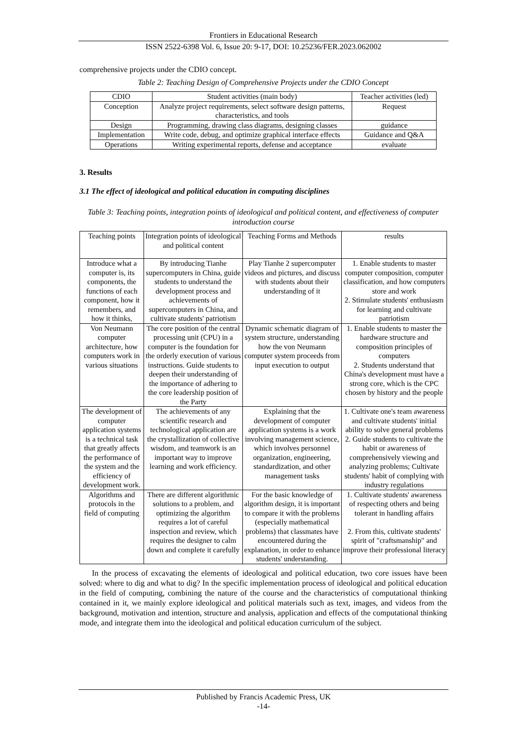Frontiers in Educational Research
ISSN 2522-6398 Vol. 6, Issue 20: 9-17, DOI: 10.25236/FER.2023.062002
comprehensive projects under the CDIO concept.
Table 2: Teaching Design of Comprehensive Projects under the CDIO Concept
| CDIO | Student activities (main body) | Teacher activities (led) |
| Conception | Analyze project requirements, select software design patterns, characteristics, and tools | Request |
| Design | Programming, drawing class diagrams, designing classes | guidance |
| Implementation | Write code, debug, and optimize graphical interface effects | Guidance and Q&A |
| Operations | Writing experimental reports, defense and acceptance | evaluate |
3. Results
3.1 The effect of ideological and political education in computing disciplines
Table 3: Teaching points, integration points of ideological and political content, and effectiveness of computer introduction course
| Teaching points | Integration points of ideological and political content | Teaching Forms and Methods | results |
| Introduce what a computer is, its components, the functions of each component, how it remembers, and how it thinks, | By introducing Tianhe supercomputers in China, guide students to understand the development process and achievements of supercomputers in China, and cultivate students' patriotism | Play Tianhe 2 supercomputer videos and pictures, and discuss with students about their understanding of it | 1. Enable students to master computer composition, computer classification, and how computers store and work 2. Stimulate students' enthusiasm for learning and cultivate patriotism |
| Von Neumann computer architecture, how computers work in various situations | The core position of the central processing unit (CPU) in a computer is the foundation for the orderly execution of various instructions. Guide students to deepen their understanding of the importance of adhering to the core leadership position of the Party | Dynamic schematic diagram of system structure, understanding how the von Neumann computer system proceeds from input execution to output | 1. Enable students to master the hardware structure and composition principles of computers 2. Students understand that China's development must have a strong core, which is the CPC chosen by history and the people |
| The development of computer application systems is a technical task that greatly affects the performance of the system and the efficiency of development work. | The achievements of any scientific research and technological application are the crystallization of collective wisdom, and teamwork is an important way to improve learning and work efficiency. | Explaining that the development of computer application systems is a work involving management science, which involves personnel organization, engineering, standardization, and other management tasks | 1. Cultivate one's team awareness and cultivate students' initial ability to solve general problems 2. Guide students to cultivate the habit or awareness of comprehensively viewing and analyzing problems; Cultivate students' habit of complying with industry regulations |
| Algorithms and protocols in the field of computing | There are different algorithmic solutions to a problem, and optimizing the algorithm requires a lot of careful inspection and review, which requires the designer to calm down and complete it carefully | For the basic knowledge of algorithm design, it is important to compare it with the problems (especially mathematical problems) that classmates have encountered during the explanation, in order to enhance students' understanding. | 1. Cultivate students' awareness of respecting others and being tolerant in handling affairs 2. From this, cultivate students' spirit of "craftsmanship" and improve their professional literacy |
In the process of excavating the elements of ideological and political education, two core issues have been solved: where to dig and what to dig? In the specific implementation process of ideological and political education in the field of computing, combining the nature of the course and the characteristics of computational thinking contained in it, we mainly explore ideological and political materials such as text, images, and videos from the background, motivation and intention, structure and analysis, application and effects of the computational thinking mode, and integrate them into the ideological and political education curriculum of the subject.
Published by Francis Academic Press, UK
-14-